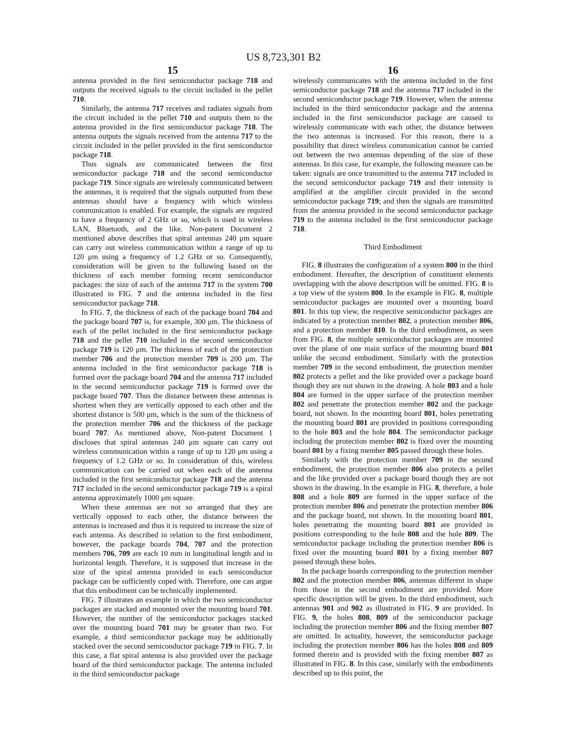US 8,723,301 B2
15
antenna provided in the first semiconductor package 718 and outputs the received signals to the circuit included in the pellet 710.
Similarly, the antenna 717 receives and radiates signals from the circuit included in the pellet 710 and outputs them to the antenna provided in the first semiconductor package 718. The antenna outputs the signals received from the antenna 717 to the circuit included in the pellet provided in the first semiconductor package 718.
Thus signals are communicated between the first semiconductor package 718 and the second semiconductor package 719. Since signals are wirelessly communicated between the antennas, it is required that the signals outputted from these antennas should have a frequency with which wireless communication is enabled. For example, the signals are required to have a frequency of 2 GHz or so, which is used in wireless LAN, Bluetooth, and the like. Non-patent Document 2 mentioned above describes that spiral antennas 240 μm square can carry out wireless communication within a range of up to 120 μm using a frequency of 1.2 GHz or so. Consequently, consideration will be given to the following based on the thickness of each member forming recent semiconductor packages: the size of each of the antenna 717 in the system 700 illustrated in FIG. 7 and the antenna included in the first semiconductor package 718.
In FIG. 7, the thickness of each of the package board 704 and the package board 707 is, for example, 300 μm. The thickness of each of the pellet included in the first semiconductor package 718 and the pellet 710 included in the second semiconductor package 719 is 120 μm. The thickness of each of the protection member 706 and the protection member 709 is 200 μm. The antenna included in the first semiconductor package 718 is formed over the package board 704 and the antenna 717 included in the second semiconductor package 719 is formed over the package board 707. Thus the distance between these antennas is shortest when they are vertically opposed to each other and the shortest distance is 500 μm, which is the sum of the thickness of the protection member 706 and the thickness of the package board 707. As mentioned above, Non-patent Document 1 discloses that spiral antennas 240 μm square can carry out wireless communication within a range of up to 120 μm using a frequency of 1.2 GHz or so. In consideration of this, wireless communication can be carried out when each of the antenna included in the first semiconductor package 718 and the antenna 717 included in the second semiconductor package 719 is a spiral antenna approximately 1000 μm square.
When these antennas are not so arranged that they are vertically opposed to each other, the distance between the antennas is increased and thus it is required to increase the size of each antenna. As described in relation to the first embodiment, however, the package boards 704, 707 and the protection members 706, 709 are each 10 mm in longitudinal length and in horizontal length. Therefore, it is supposed that increase in the size of the spiral antenna provided in each semiconductor package can be sufficiently coped with. Therefore, one can argue that this embodiment can be technically implemented.
FIG. 7 illustrates an example in which the two semiconductor packages are stacked and mounted over the mounting board 701. However, the number of the semiconductor packages stacked over the mounting board 701 may be greater than two. For example, a third semiconductor package may be additionally stacked over the second semiconductor package 719 in FIG. 7. In this case, a flat spiral antenna is also provided over the package board of the third semiconductor package. The antenna included in the third semiconductor package
16
wirelessly communicates with the antenna included in the first semiconductor package 718 and the antenna 717 included in the second semiconductor package 719. However, when the antenna included in the third semiconductor package and the antenna included in the first semiconductor package are caused to wirelessly communicate with each other, the distance between the two antennas is increased. For this reason, there is a possibility that direct wireless communication cannot be carried out between the two antennas depending of the size of these antennas. In this case, for example, the following measure can be taken: signals are once transmitted to the antenna 717 included in the second semiconductor package 719 and their intensity is amplified at the amplifier circuit provided in the second semiconductor package 719; and then the signals are transmitted from the antenna provided in the second semiconductor package 719 to the antenna included in the first semiconductor package 718.
Third Embodiment
FIG. 8 illustrates the configuration of a system 800 in the third embodiment. Hereafter, the description of constituent elements overlapping with the above description will be omitted. FIG. 8 is a top view of the system 800. In the example in FIG. 8, multiple semiconductor packages are mounted over a mounting board 801. In this top view, the respective semiconductor packages are indicated by a protection member 802, a protection member 806, and a protection member 810. In the third embodiment, as seen from FIG. 8, the multiple semiconductor packages are mounted over the plane of one main surface of the mounting board 801 unlike the second embodiment. Similarly with the protection member 709 in the second embodiment, the protection member 802 protects a pellet and the like provided over a package board though they are not shown in the drawing. A hole 803 and a hole 804 are formed in the upper surface of the protection member 802 and penetrate the protection member 802 and the package board, not shown. In the mounting board 801, holes penetrating the mounting board 801 are provided in positions corresponding to the hole 803 and the hole 804. The semiconductor package including the protection member 802 is fixed over the mounting board 801 by a fixing member 805 passed through these holes.
Similarly with the protection member 709 in the second embodiment, the protection member 806 also protects a pellet and the like provided over a package board though they are not shown in the drawing. In the example in FIG. 8, therefore, a hole 808 and a hole 809 are formed in the upper surface of the protection member 806 and penetrate the protection member 806 and the package board, not shown. In the mounting board 801, holes penetrating the mounting board 801 are provided in positions corresponding to the hole 808 and the hole 809. The semiconductor package including the protection member 806 is fixed over the mounting board 801 by a fixing member 807 passed through these holes.
In the package boards corresponding to the protection member 802 and the protection member 806, antennas different in shape from those in the second embodiment are provided. More specific description will be given. In the third embodiment, such antennas 901 and 902 as illustrated in FIG. 9 are provided. In FIG. 9, the holes 808, 809 of the semiconductor package including the protection member 806 and the fixing member 807 are omitted. In actuality, however, the semiconductor package including the protection member 806 has the holes 808 and 809 formed therein and is provided with the fixing member 807 as illustrated in FIG. 8. In this case, similarly with the embodiments described up to this point, the